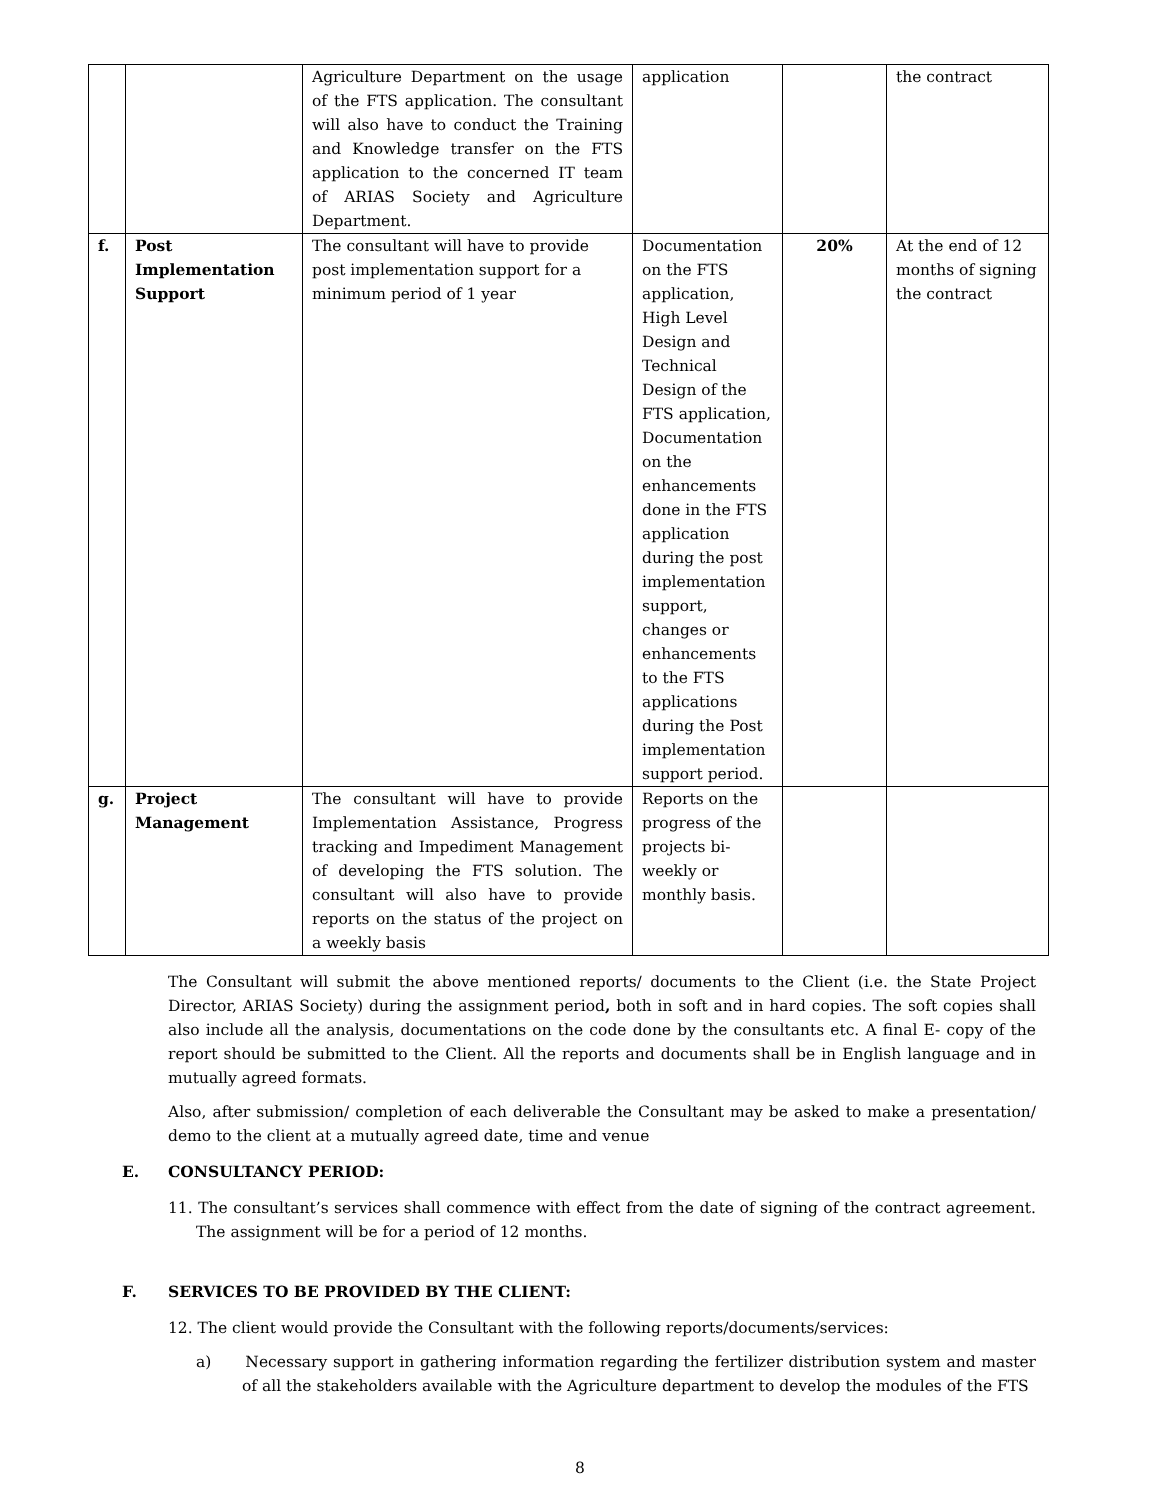| | | Agriculture Department on the usage of the FTS application. The consultant will also have to conduct the Training and Knowledge transfer on the FTS application to the concerned IT team of ARIAS Society and Agriculture Department. | application | | the contract |
| f. | Post Implementation Support | The consultant will have to provide post implementation support for a minimum period of 1 year | Documentation on the FTS application, High Level Design and Technical Design of the FTS application, Documentation on the enhancements done in the FTS application during the post implementation support, changes or enhancements to the FTS applications during the Post implementation support period. | 20% | At the end of 12 months of signing the contract |
| g. | Project Management | The consultant will have to provide Implementation Assistance, Progress tracking and Impediment Management of developing the FTS solution. The consultant will also have to provide reports on the status of the project on a weekly basis | Reports on the progress of the projects bi-weekly or monthly basis. | | |
The Consultant will submit the above mentioned reports/ documents to the Client (i.e. the State Project Director, ARIAS Society) during the assignment period, both in soft and in hard copies. The soft copies shall also include all the analysis, documentations on the code done by the consultants etc. A final E- copy of the report should be submitted to the Client. All the reports and documents shall be in English language and in mutually agreed formats.
Also, after submission/ completion of each deliverable the Consultant may be asked to make a presentation/ demo to the client at a mutually agreed date, time and venue
E. CONSULTANCY PERIOD:
11. The consultant’s services shall commence with effect from the date of signing of the contract agreement. The assignment will be for a period of 12 months.
F. SERVICES TO BE PROVIDED BY THE CLIENT:
12. The client would provide the Consultant with the following reports/documents/services:
a) Necessary support in gathering information regarding the fertilizer distribution system and master of all the stakeholders available with the Agriculture department to develop the modules of the FTS
8